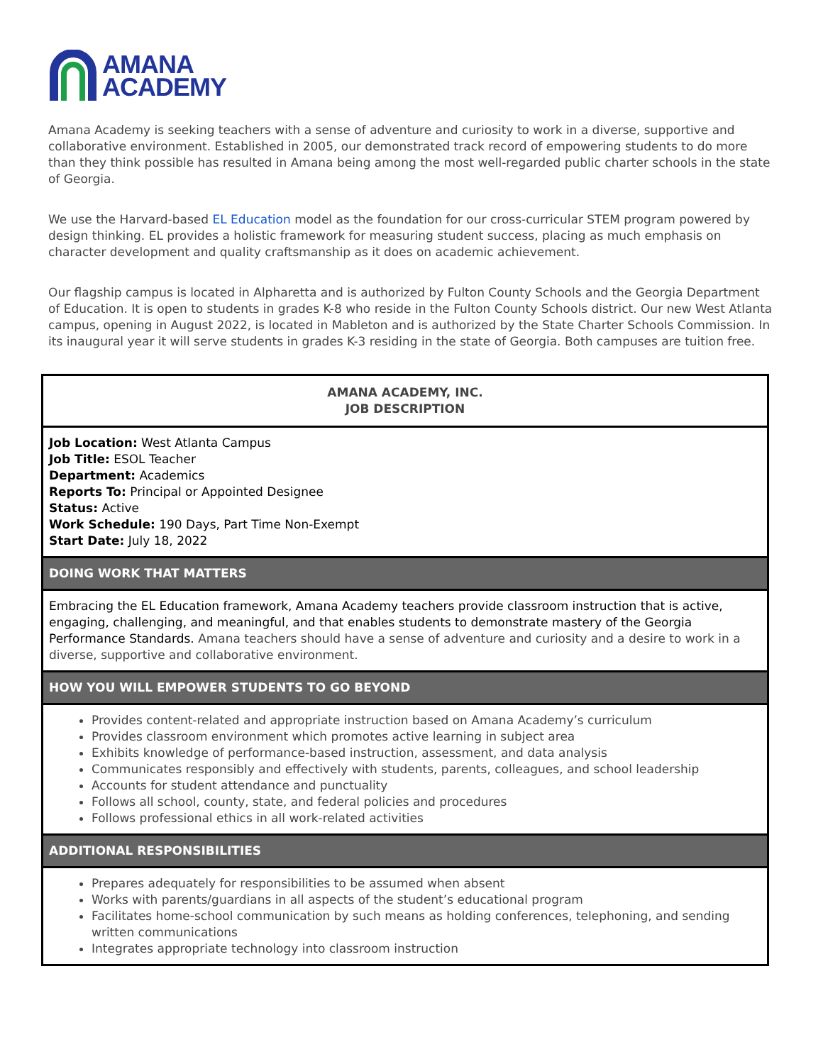AMANA
ACADEMY
Amana Academy is seeking teachers with a sense of adventure and curiosity to work in a diverse, supportive and collaborative environment. Established in 2005, our demonstrated track record of empowering students to do more than they think possible has resulted in Amana being among the most well-regarded public charter schools in the state of Georgia.
We use the Harvard-based EL Education model as the foundation for our cross-curricular STEM program powered by design thinking. EL provides a holistic framework for measuring student success, placing as much emphasis on character development and quality craftsmanship as it does on academic achievement.
Our flagship campus is located in Alpharetta and is authorized by Fulton County Schools and the Georgia Department of Education. It is open to students in grades K-8 who reside in the Fulton County Schools district. Our new West Atlanta campus, opening in August 2022, is located in Mableton and is authorized by the State Charter Schools Commission. In its inaugural year it will serve students in grades K-3 residing in the state of Georgia. Both campuses are tuition free.
| AMANA ACADEMY, INC. JOB DESCRIPTION |
| Job Location: West Atlanta Campus Job Title: ESOL Teacher Department: Academics Reports To: Principal or Appointed Designee Status: Active Work Schedule: 190 Days, Part Time Non-Exempt Start Date: July 18, 2022 |
| DOING WORK THAT MATTERS |
| Embracing the EL Education framework, Amana Academy teachers provide classroom instruction that is active, engaging, challenging, and meaningful, and that enables students to demonstrate mastery of the Georgia Performance Standards. Amana teachers should have a sense of adventure and curiosity and a desire to work in a diverse, supportive and collaborative environment. |
| HOW YOU WILL EMPOWER STUDENTS TO GO BEYOND |
| Provides content-related and appropriate instruction based on Amana Academy’s curriculum Provides classroom environment which promotes active learning in subject area Exhibits knowledge of performance-based instruction, assessment, and data analysis Communicates responsibly and effectively with students, parents, colleagues, and school leadership Accounts for student attendance and punctuality Follows all school, county, state, and federal policies and procedures Follows professional ethics in all work-related activities |
| ADDITIONAL RESPONSIBILITIES |
| Prepares adequately for responsibilities to be assumed when absent Works with parents/guardians in all aspects of the student’s educational program Facilitates home-school communication by such means as holding conferences, telephoning, and sending written communications Integrates appropriate technology into classroom instruction |